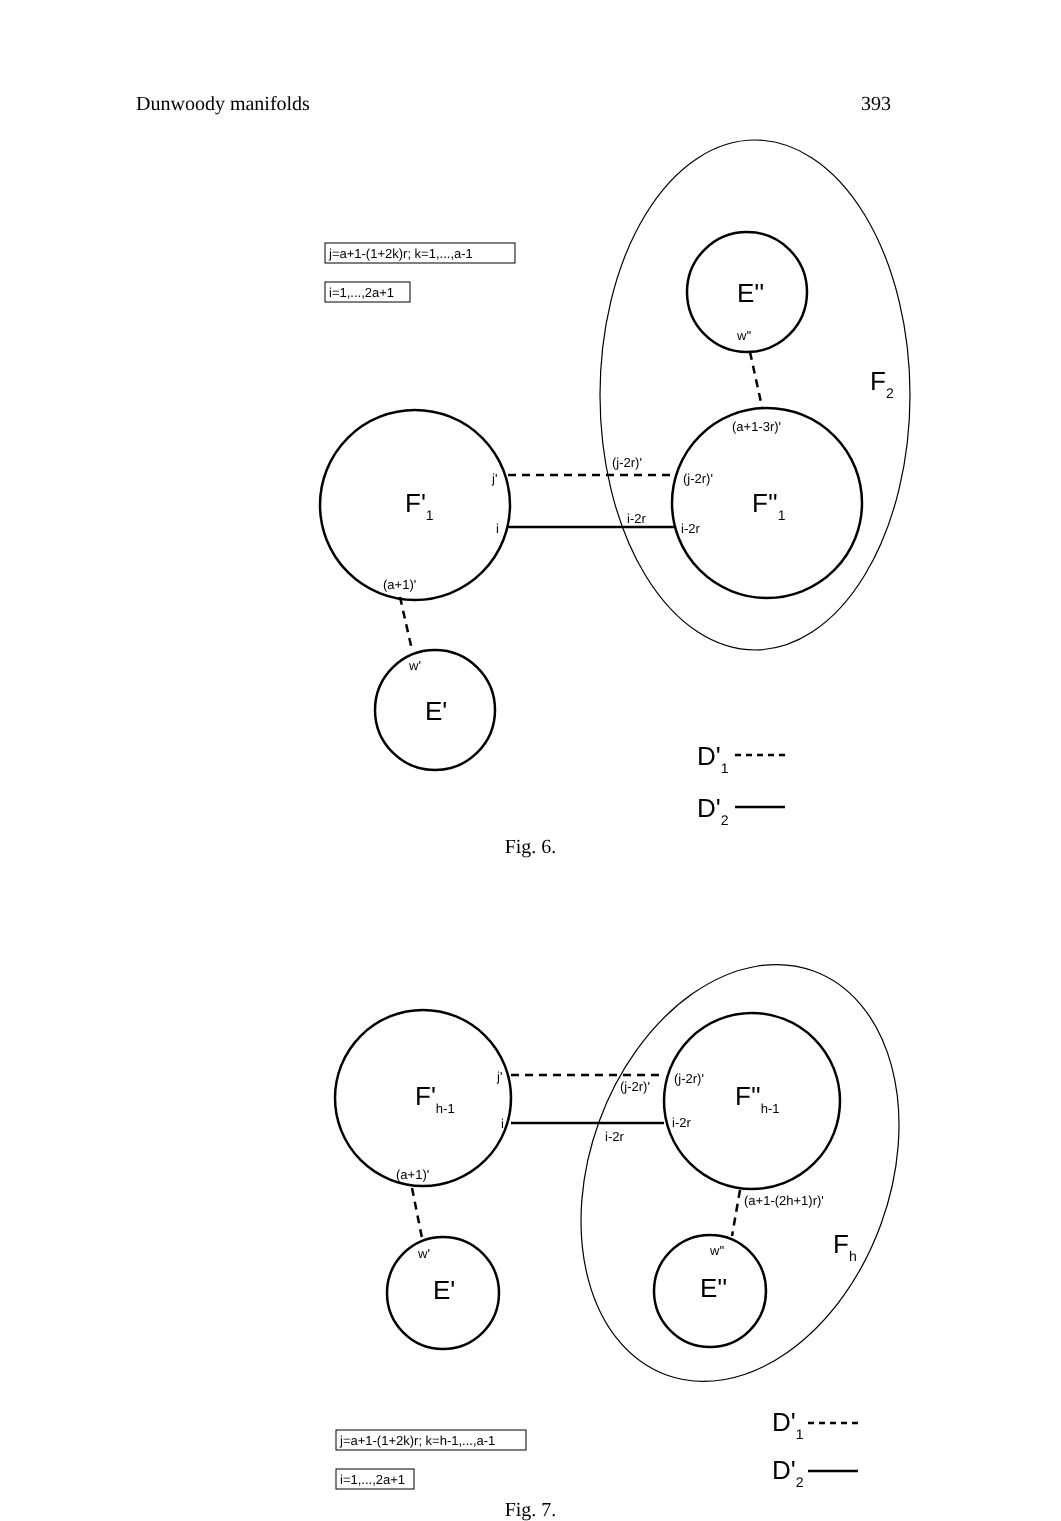Dunwoody manifolds 393
j=a+1-(1+2k)r; k=1,...,a-1
i=1,...,2a+1
w''
(a+1-3r)'
(j-2r)'
(j-2r)'
i-2r
i-2r
j'
i
(a+1)'
w'
E''
F'1
F''1
E'
F2
D'1
D'2
Fig. 6.
j'
i
(j-2r)'
(j-2r)'
i-2r
i-2r
(a+1)'
(a+1-(2h+1)r)'
w'
w''
j=a+1-(1+2k)r; k=h-1,...,a-1
i=1,...,2a+1
F'h-1
F''h-1
E'
E''
Fh
D'1
D'2
Fig. 7.